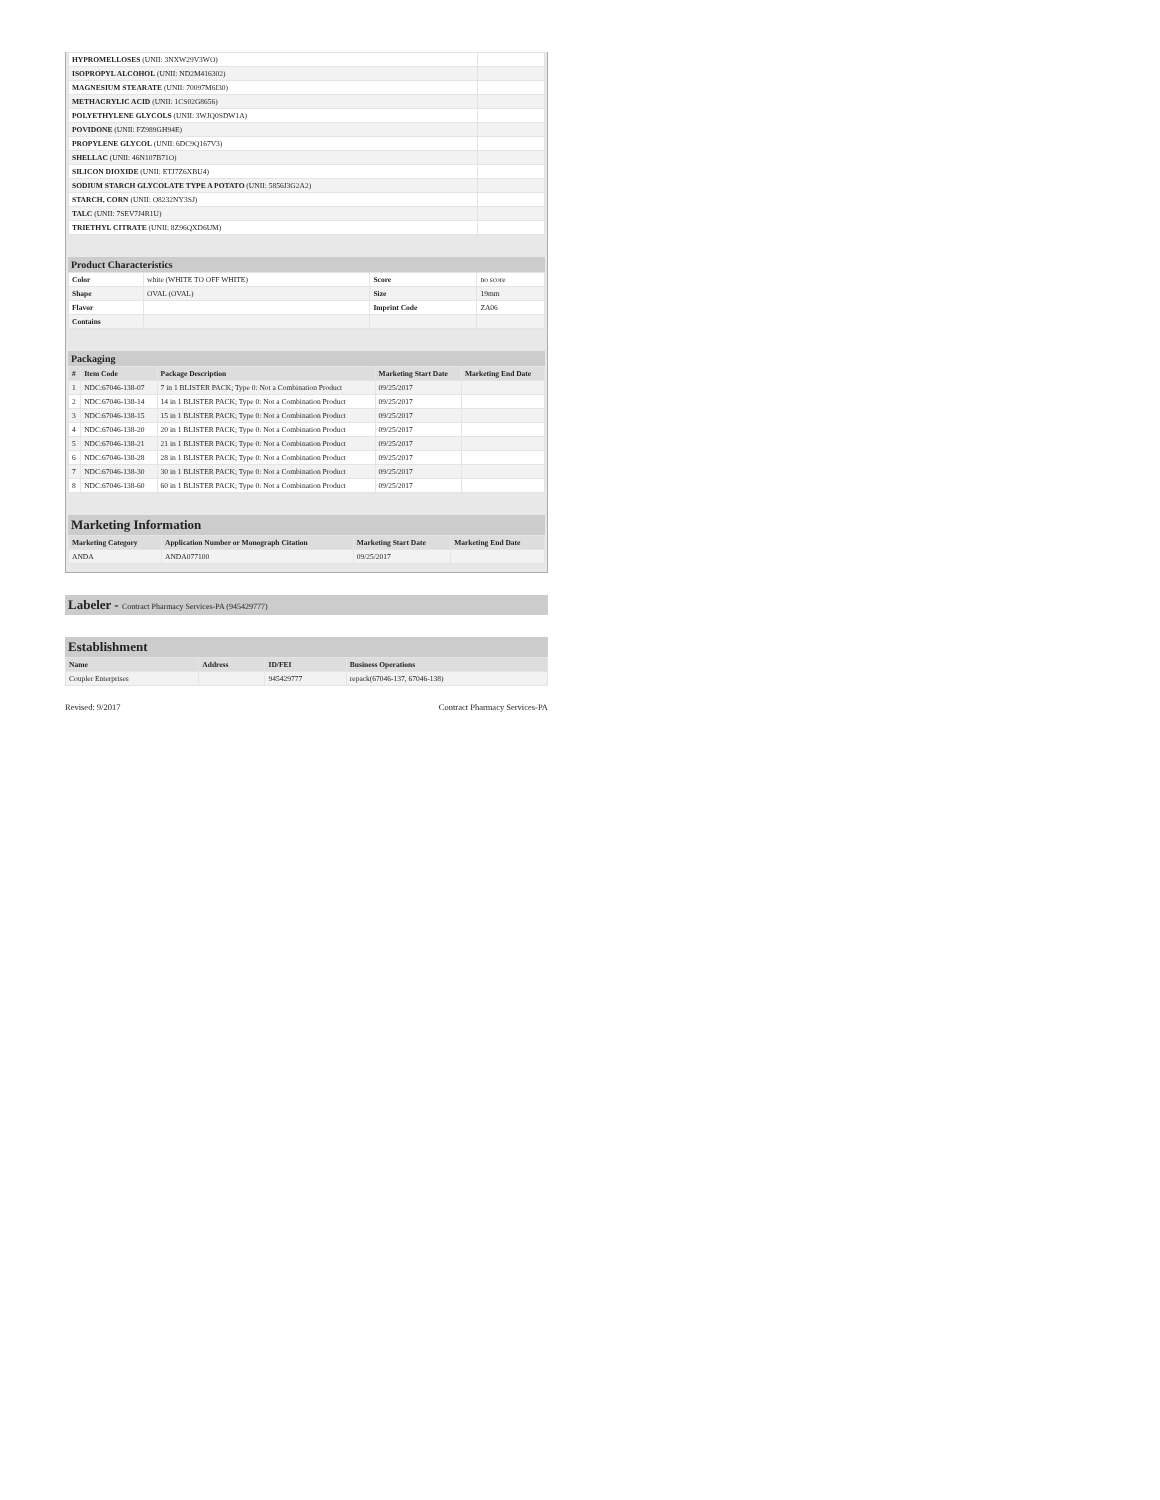| HYPROMELLOSES (UNII: 3NXW29V3WO) | |
| ISOPROPYL ALCOHOL (UNII: ND2M416302) | |
| MAGNESIUM STEARATE (UNII: 70097M6I30) | |
| METHACRYLIC ACID (UNII: 1CS02G8656) | |
| POLYETHYLENE GLYCOLS (UNII: 3WJQ0SDW1A) | |
| POVIDONE (UNII: FZ989GH94E) | |
| PROPYLENE GLYCOL (UNII: 6DC9Q167V3) | |
| SHELLAC (UNII: 46N107B71O) | |
| SILICON DIOXIDE (UNII: ETJ7Z6XBU4) | |
| SODIUM STARCH GLYCOLATE TYPE A POTATO (UNII: 5856J3G2A2) | |
| STARCH, CORN (UNII: O8232NY3SJ) | |
| TALC (UNII: 7SEV7J4R1U) | |
| TRIETHYL CITRATE (UNII: 8Z96QXD6UM) | |
Product Characteristics
| Color | white (WHITE TO OFF WHITE) | Score | no score |
| Shape | OVAL (OVAL) | Size | 19mm |
| Flavor | | Imprint Code | ZA06 |
| Contains | | | |
Packaging
| # | Item Code | Package Description | Marketing Start Date | Marketing End Date |
| --- | --- | --- | --- | --- |
| 1 | NDC:67046-138-07 | 7 in 1 BLISTER PACK; Type 0: Not a Combination Product | 09/25/2017 | |
| 2 | NDC:67046-138-14 | 14 in 1 BLISTER PACK; Type 0: Not a Combination Product | 09/25/2017 | |
| 3 | NDC:67046-138-15 | 15 in 1 BLISTER PACK; Type 0: Not a Combination Product | 09/25/2017 | |
| 4 | NDC:67046-138-20 | 20 in 1 BLISTER PACK; Type 0: Not a Combination Product | 09/25/2017 | |
| 5 | NDC:67046-138-21 | 21 in 1 BLISTER PACK; Type 0: Not a Combination Product | 09/25/2017 | |
| 6 | NDC:67046-138-28 | 28 in 1 BLISTER PACK; Type 0: Not a Combination Product | 09/25/2017 | |
| 7 | NDC:67046-138-30 | 30 in 1 BLISTER PACK; Type 0: Not a Combination Product | 09/25/2017 | |
| 8 | NDC:67046-138-60 | 60 in 1 BLISTER PACK; Type 0: Not a Combination Product | 09/25/2017 | |
Marketing Information
| Marketing Category | Application Number or Monograph Citation | Marketing Start Date | Marketing End Date |
| --- | --- | --- | --- |
| ANDA | ANDA077100 | 09/25/2017 | |
Labeler - Contract Pharmacy Services-PA (945429777)
Establishment
| Name | Address | ID/FEI | Business Operations |
| --- | --- | --- | --- |
| Coupler Enterprises | | 945429777 | repack(67046-137, 67046-138) |
Revised: 9/2017 Contract Pharmacy Services-PA